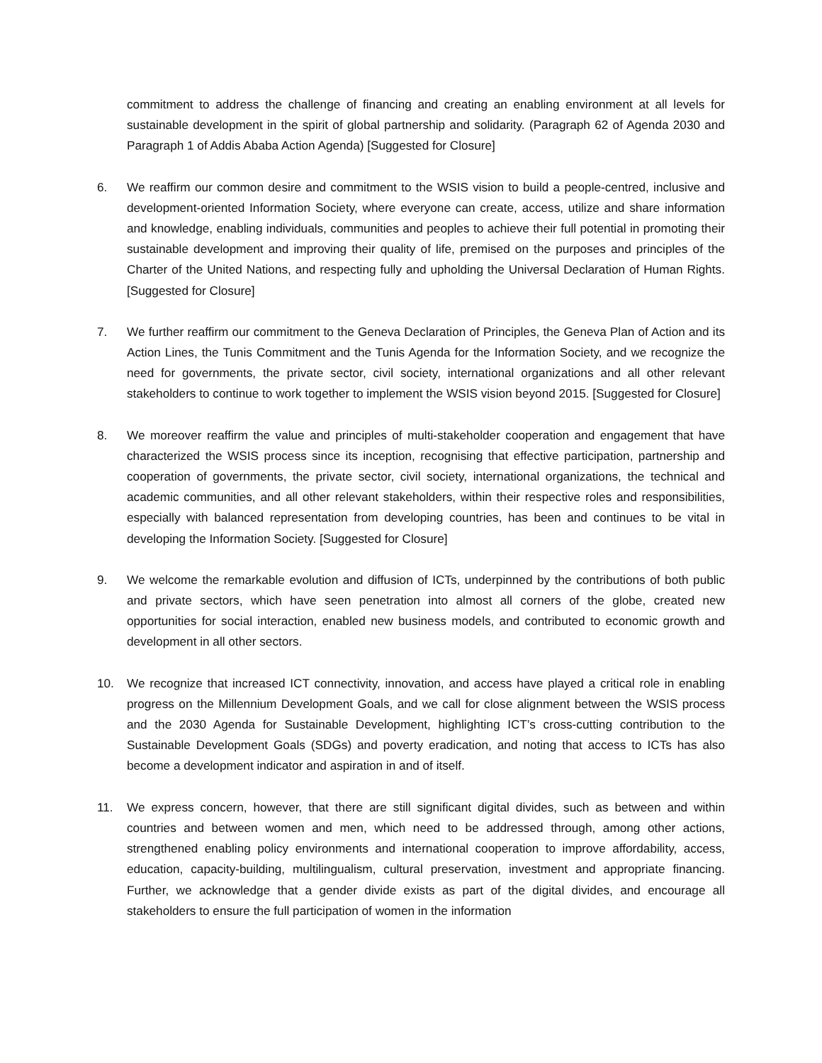commitment to address the challenge of financing and creating an enabling environment at all levels for sustainable development in the spirit of global partnership and solidarity. (Paragraph 62 of Agenda 2030 and Paragraph 1 of Addis Ababa Action Agenda) [Suggested for Closure]
6. We reaffirm our common desire and commitment to the WSIS vision to build a people-centred, inclusive and development-oriented Information Society, where everyone can create, access, utilize and share information and knowledge, enabling individuals, communities and peoples to achieve their full potential in promoting their sustainable development and improving their quality of life, premised on the purposes and principles of the Charter of the United Nations, and respecting fully and upholding the Universal Declaration of Human Rights. [Suggested for Closure]
7. We further reaffirm our commitment to the Geneva Declaration of Principles, the Geneva Plan of Action and its Action Lines, the Tunis Commitment and the Tunis Agenda for the Information Society, and we recognize the need for governments, the private sector, civil society, international organizations and all other relevant stakeholders to continue to work together to implement the WSIS vision beyond 2015. [Suggested for Closure]
8. We moreover reaffirm the value and principles of multi-stakeholder cooperation and engagement that have characterized the WSIS process since its inception, recognising that effective participation, partnership and cooperation of governments, the private sector, civil society, international organizations, the technical and academic communities, and all other relevant stakeholders, within their respective roles and responsibilities, especially with balanced representation from developing countries, has been and continues to be vital in developing the Information Society. [Suggested for Closure]
9. We welcome the remarkable evolution and diffusion of ICTs, underpinned by the contributions of both public and private sectors, which have seen penetration into almost all corners of the globe, created new opportunities for social interaction, enabled new business models, and contributed to economic growth and development in all other sectors.
10. We recognize that increased ICT connectivity, innovation, and access have played a critical role in enabling progress on the Millennium Development Goals, and we call for close alignment between the WSIS process and the 2030 Agenda for Sustainable Development, highlighting ICT’s cross-cutting contribution to the Sustainable Development Goals (SDGs) and poverty eradication, and noting that access to ICTs has also become a development indicator and aspiration in and of itself.
11. We express concern, however, that there are still significant digital divides, such as between and within countries and between women and men, which need to be addressed through, among other actions, strengthened enabling policy environments and international cooperation to improve affordability, access, education, capacity-building, multilingualism, cultural preservation, investment and appropriate financing. Further, we acknowledge that a gender divide exists as part of the digital divides, and encourage all stakeholders to ensure the full participation of women in the information